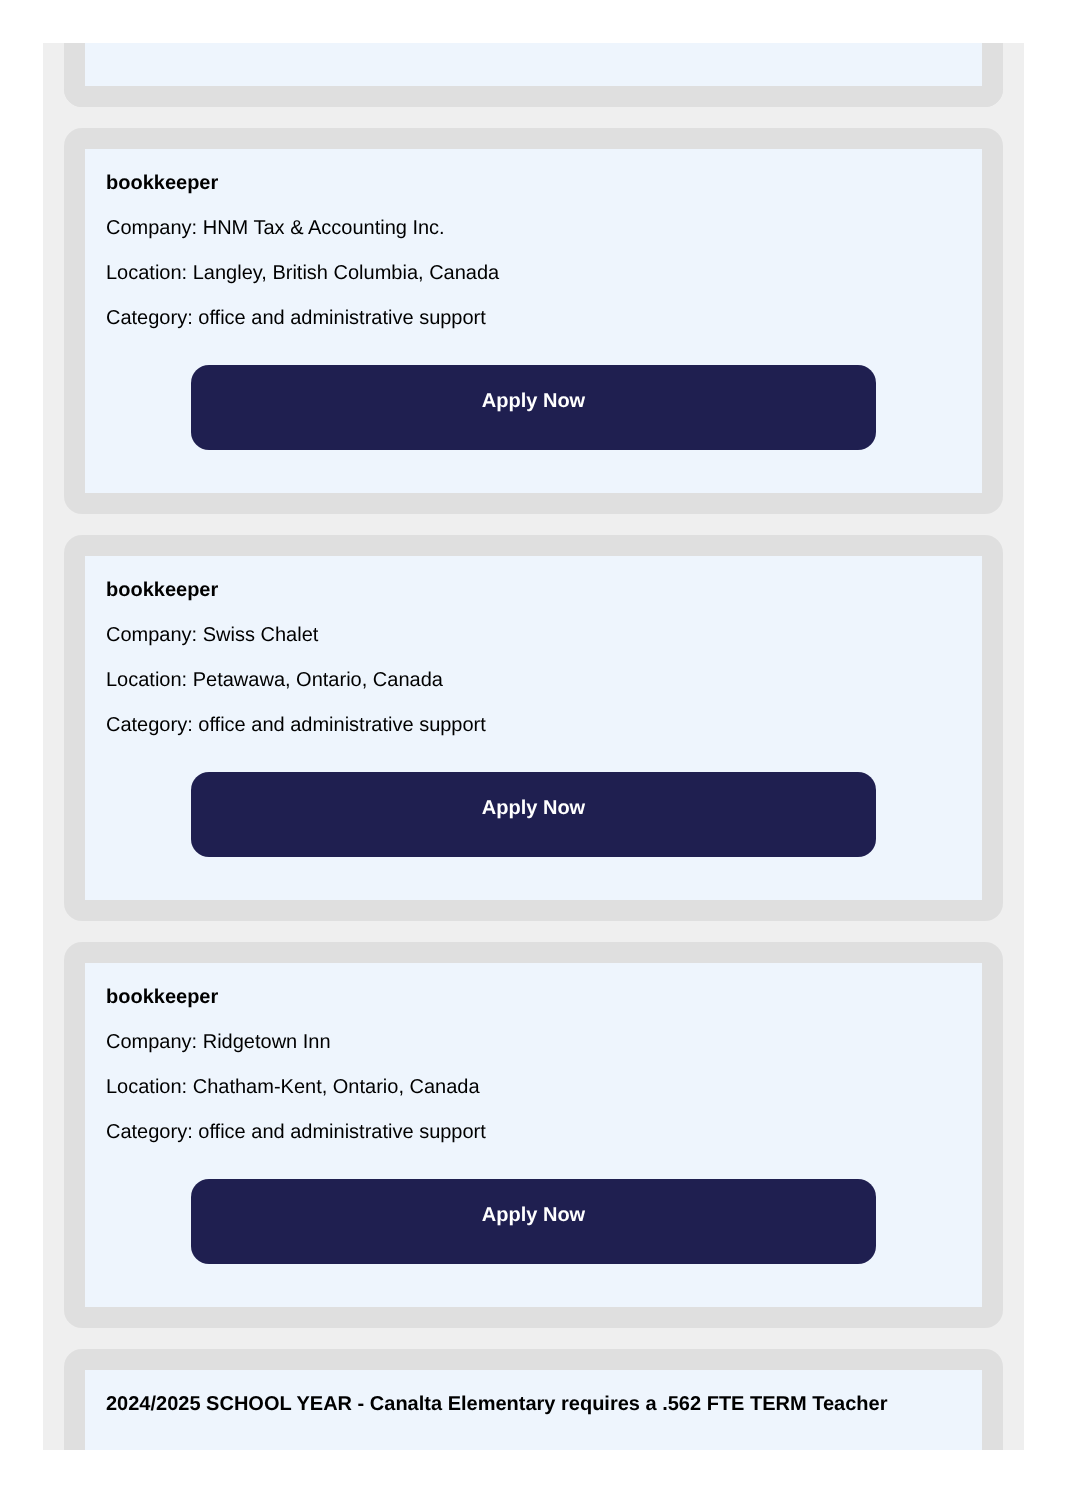bookkeeper
Company: HNM Tax & Accounting Inc.
Location: Langley, British Columbia, Canada
Category: office and administrative support
Apply Now
bookkeeper
Company: Swiss Chalet
Location: Petawawa, Ontario, Canada
Category: office and administrative support
Apply Now
bookkeeper
Company: Ridgetown Inn
Location: Chatham-Kent, Ontario, Canada
Category: office and administrative support
Apply Now
2024/2025 SCHOOL YEAR - Canalta Elementary requires a .562 FTE TERM Teacher